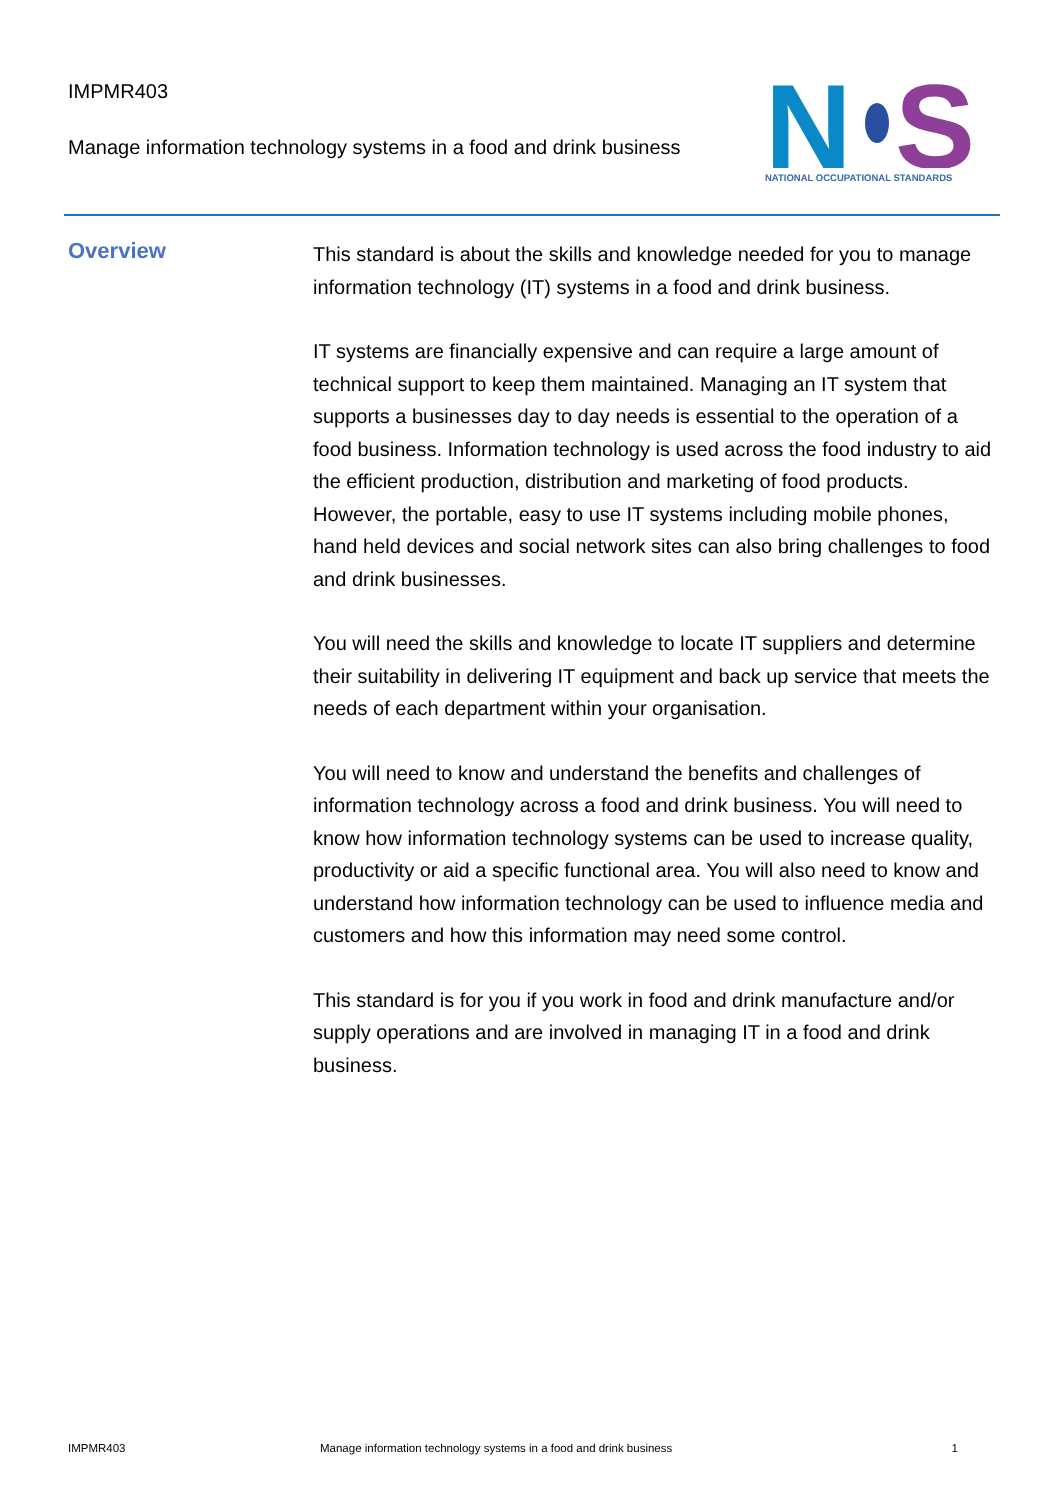IMPMR403
Manage information technology systems in a food and drink business
N
S
NATIONAL OCCUPATIONAL STANDARDS
Overview
This standard is about the skills and knowledge needed for you to manage information technology (IT) systems in a food and drink business.
IT systems are financially expensive and can require a large amount of technical support to keep them maintained. Managing an IT system that supports a businesses day to day needs is essential to the operation of a food business. Information technology is used across the food industry to aid the efficient production, distribution and marketing of food products. However, the portable, easy to use IT systems including mobile phones, hand held devices and social network sites can also bring challenges to food and drink businesses.
You will need the skills and knowledge to locate IT suppliers and determine their suitability in delivering IT equipment and back up service that meets the needs of each department within your organisation.
You will need to know and understand the benefits and challenges of information technology across a food and drink business. You will need to know how information technology systems can be used to increase quality, productivity or aid a specific functional area. You will also need to know and understand how information technology can be used to influence media and customers and how this information may need some control.
This standard is for you if you work in food and drink manufacture and/or supply operations and are involved in managing IT in a food and drink business.
IMPMR403 Manage information technology systems in a food and drink business 1